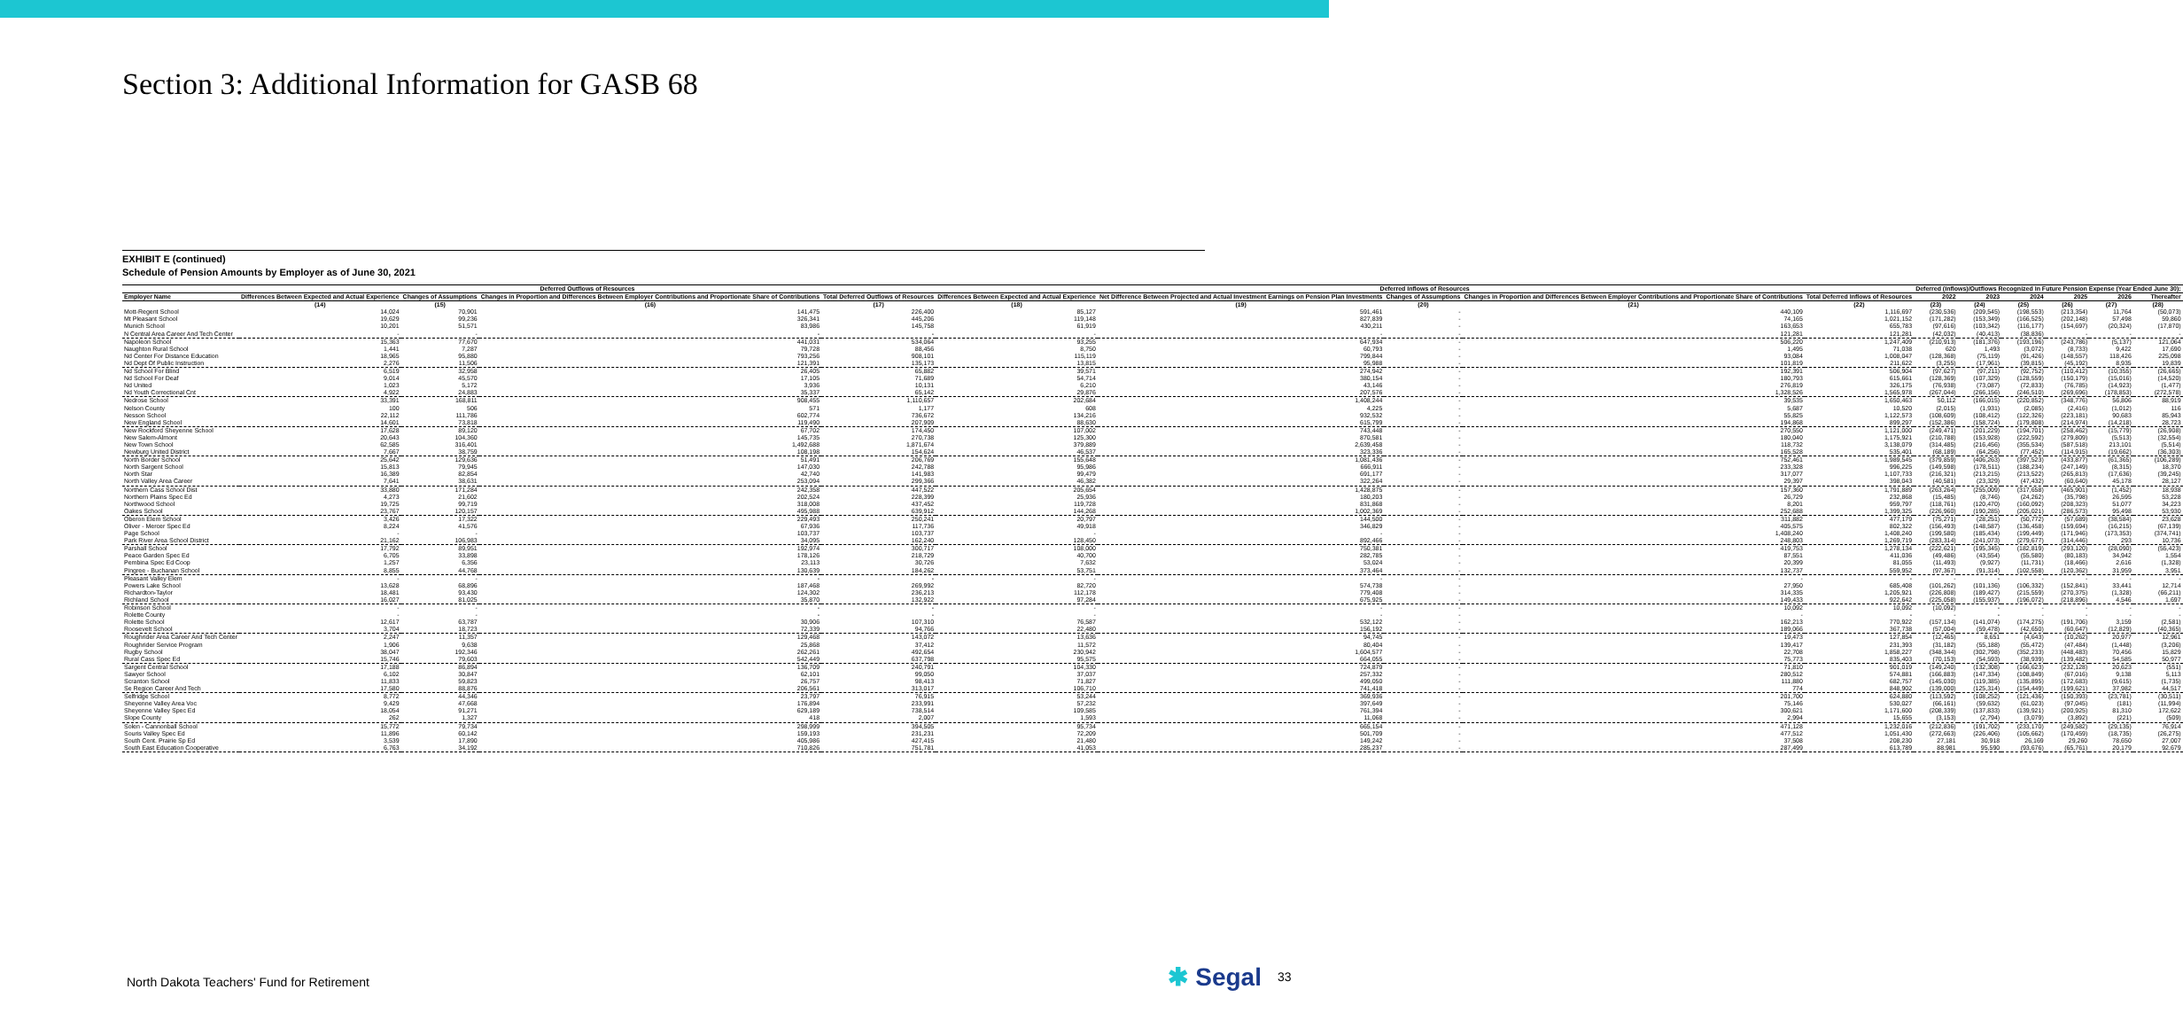Section 3: Additional Information for GASB 68
EXHIBIT E (continued)
Schedule of Pension Amounts by Employer as of June 30, 2021
| | Deferred Outflows of Resources | | | | Deferred Inflows of Resources | | | | | Deferred (Inflows)/Outflows Recognized In Future Pension Expense (Year Ended June 30): | | | | | |
| --- | --- | --- | --- | --- | --- | --- | --- | --- | --- | --- | --- | --- | --- | --- | --- |
| Employer Name | Differences Between Expected and Actual Experience | Changes of Assumptions | Changes in Proportion and Differences Between Employer Contributions and Proportionate Share of Contributions | Total Deferred Outflows of Resources | Differences Between Expected and Actual Experience | Net Difference Between Projected and Actual Investment Earnings on Pension Plan Investments | Changes of Assumptions | Changes in Proportion and Differences Between Employer Contributions and Proportionate Share of Contributions | Total Deferred Inflows of Resources | 2022 | 2023 | 2024 | 2025 | 2026 | Thereafter |
| | (14) | (15) | (16) | (17) | (18) | (19) | (20) | (21) | (22) | (23) | (24) | (25) | (26) | (27) | (28) |
| Mott-Regent School | 14,024 | 70,901 | 141,475 | 226,400 | 85,127 | 591,461 | - | 440,109 | 1,116,697 | (230,536) | (209,545) | (198,553) | (213,354) | 11,764 | (50,073) |
| Mt Pleasant School | 19,629 | 99,236 | 326,341 | 445,206 | 119,148 | 827,839 | - | 74,165 | 1,021,152 | (171,282) | (153,349) | (166,525) | (202,148) | 57,498 | 59,860 |
| Munich School | 10,201 | 51,571 | 83,986 | 145,758 | 61,919 | 430,211 | - | 163,653 | 655,783 | (97,616) | (103,342) | (116,177) | (154,697) | (20,324) | (17,870) |
| N Central Area Career And Tech Center | - | - | - | - | - | - | - | 121,281 | 121,281 | (42,032) | (40,413) | (38,836) | - | - | - |
| Napoleon School | 15,363 | 77,670 | 441,031 | 534,064 | 93,255 | 647,934 | - | 506,220 | 1,247,409 | (210,913) | (181,376) | (193,196) | (243,786) | (5,137) | 121,064 |
| Naughton Rural School | 1,441 | 7,287 | 79,728 | 88,456 | 8,750 | 60,793 | - | 1,495 | 71,038 | 620 | 1,493 | (3,072) | (8,733) | 9,422 | 17,690 |
| Nd Center For Distance Education | 18,965 | 95,880 | 793,256 | 908,101 | 115,119 | 799,844 | - | 93,084 | 1,008,047 | (128,368) | (75,119) | (91,426) | (148,557) | 118,426 | 225,098 |
| Nd Dept Of Public Instruction | 2,276 | 11,506 | 121,391 | 135,173 | 13,815 | 95,988 | - | 101,819 | 211,622 | (3,255) | (17,961) | (39,815) | (45,192) | 8,935 | 19,839 |
| Nd School For Blind | 6,519 | 32,958 | 26,405 | 65,882 | 39,571 | 274,942 | - | 192,391 | 506,904 | (97,627) | (97,211) | (92,752) | (110,412) | (10,355) | (26,665) |
| Nd School For Deaf | 9,014 | 45,570 | 17,105 | 71,689 | 54,714 | 380,154 | - | 180,793 | 615,661 | (128,369) | (107,329) | (128,559) | (150,179) | (15,016) | (14,520) |
| Nd United | 1,023 | 5,172 | 3,936 | 10,131 | 6,210 | 43,146 | - | 276,819 | 326,175 | (76,938) | (73,087) | (72,833) | (76,785) | (14,923) | (1,477) |
| Nd Youth Correctional Cnt | 4,922 | 24,883 | 35,337 | 65,142 | 29,876 | 207,576 | - | 1,328,526 | 1,565,978 | (267,044) | (266,156) | (246,510) | (269,696) | (178,853) | (272,578) |
| Nedrose School | 33,391 | 168,811 | 908,455 | 1,110,657 | 202,684 | 1,408,244 | - | 39,535 | 1,650,463 | 50,112 | (166,015) | (220,852) | (348,776) | 56,806 | 88,919 |
| Nelson County | 100 | 506 | 571 | 1,177 | 608 | 4,225 | - | 5,687 | 10,520 | (2,015) | (1,931) | (2,085) | (2,416) | (1,012) | 116 |
| Nesson School | 22,112 | 111,786 | 602,774 | 736,672 | 134,216 | 932,532 | - | 55,825 | 1,122,573 | (108,609) | (108,412) | (122,326) | (223,181) | 90,683 | 85,943 |
| New England School | 14,601 | 73,818 | 119,490 | 207,909 | 88,630 | 615,799 | - | 194,868 | 899,297 | (152,386) | (158,724) | (179,808) | (214,974) | (14,218) | 28,723 |
| New Rockford Sheyenne School | 17,628 | 89,120 | 67,702 | 174,450 | 107,002 | 743,448 | - | 270,550 | 1,121,000 | (249,471) | (201,229) | (194,701) | (258,462) | (15,779) | (26,908) |
| New Salem-Almont | 20,643 | 104,360 | 145,735 | 270,738 | 125,300 | 870,581 | - | 180,040 | 1,175,921 | (210,788) | (153,928) | (222,592) | (279,809) | (5,513) | (32,554) |
| New Town School | 62,585 | 316,401 | 1,492,688 | 1,871,674 | 379,889 | 2,639,458 | - | 118,732 | 3,138,079 | (314,485) | (216,456) | (355,534) | (587,518) | 213,101 | (5,514) |
| Newburg United District | 7,667 | 38,759 | 108,198 | 154,624 | 46,537 | 323,336 | - | 165,528 | 535,401 | (68,189) | (64,256) | (77,452) | (114,915) | (19,662) | (36,303) |
| North Border School | 25,642 | 129,636 | 51,491 | 206,769 | 155,648 | 1,081,436 | - | 752,461 | 1,989,545 | (379,859) | (406,263) | (397,523) | (433,877) | (61,365) | (106,289) |
| North Sargent School | 15,813 | 79,945 | 147,030 | 242,788 | 95,986 | 666,911 | - | 233,328 | 996,225 | (149,598) | (178,511) | (188,234) | (247,149) | (8,315) | 18,370 |
| North Star | 16,389 | 82,854 | 42,740 | 141,983 | 99,479 | 691,177 | - | 317,077 | 1,107,733 | (216,321) | (213,215) | (213,522) | (265,813) | (17,636) | (39,245) |
| North Valley Area Career | 7,641 | 38,631 | 253,094 | 299,366 | 46,382 | 322,264 | - | 29,397 | 398,043 | (40,581) | (23,329) | (47,432) | (60,640) | 45,178 | 28,127 |
| Northern Cass School Dist | 33,880 | 171,284 | 242,358 | 447,522 | 205,654 | 1,428,875 | - | 157,360 | 1,791,889 | (263,264) | (255,009) | (317,658) | (465,901) | (1,452) | 18,938 |
| Northern Plains Spec Ed | 4,273 | 21,602 | 202,524 | 228,399 | 25,936 | 180,203 | - | 26,729 | 232,868 | (15,485) | (8,746) | (24,262) | (35,798) | 26,595 | 53,228 |
| Northwood School | 19,725 | 99,719 | 318,008 | 437,452 | 119,728 | 831,868 | - | 8,201 | 959,797 | (118,761) | (120,470) | (160,092) | (208,323) | 51,077 | 34,223 |
| Oakes School | 23,767 | 120,157 | 495,988 | 639,912 | 144,268 | 1,002,369 | - | 252,688 | 1,399,325 | (226,960) | (190,285) | (205,021) | (286,573) | 95,498 | 53,930 |
| Oberon Elem School | 3,426 | 17,322 | 229,493 | 250,241 | 20,797 | 144,500 | - | 311,882 | 477,179 | (75,271) | (28,251) | (50,772) | (57,689) | (38,584) | 23,628 |
| Oliver - Mercer Spec Ed | 8,224 | 41,576 | 67,936 | 117,736 | 49,918 | 346,829 | - | 405,575 | 802,322 | (156,493) | (148,587) | (136,458) | (159,694) | (16,215) | (67,139) |
| Page School | - | - | 103,737 | 103,737 | - | - | - | 1,408,240 | 1,408,240 | (199,580) | (185,434) | (199,449) | (171,946) | (173,353) | (374,741) |
| Park River Area School District | 21,162 | 106,983 | 34,095 | 162,240 | 128,450 | 892,466 | - | 248,803 | 1,269,719 | (283,314) | (241,073) | (279,677) | (314,446) | 293 | 10,736 |
| Parshall School | 17,792 | 89,951 | 192,974 | 300,717 | 108,000 | 750,381 | - | 419,753 | 1,278,134 | (222,621) | (195,345) | (182,819) | (293,120) | (28,090) | (55,423) |
| Peace Garden Spec Ed | 6,705 | 33,898 | 178,126 | 218,729 | 40,700 | 282,785 | - | 87,551 | 411,036 | (49,486) | (43,554) | (55,580) | (80,183) | 34,942 | 1,554 |
| Pembina Spec Ed Coop | 1,257 | 6,356 | 23,113 | 30,726 | 7,632 | 53,024 | - | 20,399 | 81,055 | (11,493) | (9,927) | (11,731) | (18,466) | 2,616 | (1,328) |
| Pingree - Buchanan School | 8,855 | 44,768 | 130,639 | 184,262 | 53,751 | 373,464 | - | 132,737 | 559,952 | (97,367) | (91,314) | (102,558) | (120,362) | 31,959 | 3,951 |
| Pleasant Valley Elem | - | - | - | - | - | - | - | - | - | - | - | - | - | - | - |
| Powers Lake School | 13,628 | 68,896 | 187,468 | 269,992 | 82,720 | 574,738 | - | 27,950 | 685,408 | (101,262) | (101,136) | (106,332) | (152,841) | 33,441 | 12,714 |
| Richardton-Taylor | 18,481 | 93,430 | 124,302 | 236,213 | 112,178 | 779,408 | - | 314,335 | 1,205,921 | (226,808) | (189,427) | (215,559) | (270,375) | (1,328) | (66,211) |
| Richland School | 16,027 | 81,025 | 35,870 | 132,922 | 97,284 | 675,925 | - | 149,433 | 922,642 | (225,058) | (155,937) | (196,072) | (218,896) | 4,546 | 1,697 |
| Robinson School | - | - | - | - | - | - | - | 10,092 | 10,092 | (10,092) | - | - | - | - | - |
| Rolette County | - | - | - | - | - | - | - | - | - | - | - | - | - | - | - |
| Rolette School | 12,617 | 63,787 | 30,906 | 107,310 | 76,587 | 532,122 | - | 162,213 | 770,922 | (157,134) | (141,074) | (174,275) | (191,706) | 3,159 | (2,581) |
| Roosevelt School | 3,704 | 18,723 | 72,339 | 94,766 | 22,480 | 156,192 | - | 189,066 | 367,738 | (57,004) | (59,478) | (42,650) | (60,647) | (12,829) | (40,365) |
| Roughrider Area Career And Tech Center | 2,247 | 11,357 | 129,468 | 143,072 | 13,636 | 94,745 | - | 19,473 | 127,854 | (12,465) | 8,651 | (4,643) | (10,262) | 20,977 | 12,961 |
| Roughrider Service Program | 1,906 | 9,638 | 25,868 | 37,412 | 11,572 | 80,404 | - | 139,417 | 231,393 | (31,182) | (55,188) | (55,472) | (47,484) | (1,448) | (3,206) |
| Rugby School | 38,047 | 192,346 | 262,261 | 492,654 | 230,942 | 1,604,577 | - | 22,708 | 1,858,227 | (348,344) | (302,798) | (352,233) | (448,483) | 70,456 | 15,829 |
| Rural Cass Spec Ed | 15,746 | 79,603 | 542,449 | 637,798 | 95,575 | 664,055 | - | 75,773 | 835,403 | (70,153) | (54,593) | (38,939) | (139,482) | 54,585 | 50,977 |
| Sargent Central School | 17,188 | 86,894 | 136,709 | 240,791 | 104,330 | 724,879 | - | 71,810 | 901,019 | (149,240) | (132,308) | (166,623) | (232,128) | 20,623 | (551) |
| Sawyer School | 6,102 | 30,847 | 62,101 | 99,050 | 37,037 | 257,332 | - | 280,512 | 574,881 | (166,883) | (147,334) | (108,849) | (67,016) | 9,138 | 5,113 |
| Scranton School | 11,833 | 59,823 | 26,757 | 98,413 | 71,827 | 499,050 | - | 111,880 | 682,757 | (145,030) | (119,385) | (135,895) | (172,683) | (9,615) | (1,735) |
| Se Region Career And Tech | 17,580 | 88,876 | 206,561 | 313,017 | 106,710 | 741,418 | - | 774 | 848,902 | (139,000) | (125,314) | (154,449) | (199,621) | 37,982 | 44,517 |
| Selfridge School | 8,772 | 44,346 | 23,797 | 76,915 | 53,244 | 369,936 | - | 201,700 | 624,880 | (113,592) | (108,252) | (121,436) | (150,393) | (23,781) | (30,511) |
| Sheyenne Valley Area Voc | 9,429 | 47,668 | 176,894 | 233,991 | 57,232 | 397,649 | - | 75,146 | 530,027 | (66,161) | (59,632) | (61,023) | (97,045) | (181) | (11,994) |
| Sheyenne Valley Spec Ed | 18,054 | 91,271 | 629,189 | 738,514 | 109,585 | 761,394 | - | 300,621 | 1,171,600 | (208,339) | (137,833) | (139,921) | (200,925) | 81,310 | 172,622 |
| Slope County | 262 | 1,327 | 418 | 2,007 | 1,593 | 11,068 | - | 2,994 | 15,655 | (3,153) | (2,794) | (3,079) | (3,892) | (221) | (509) |
| Solen - Cannonball School | 15,772 | 79,734 | 298,999 | 394,505 | 95,734 | 665,154 | - | 471,128 | 1,232,016 | (212,836) | (191,702) | (233,170) | (249,582) | (29,135) | 76,914 |
| Souris Valley Spec Ed | 11,896 | 60,142 | 159,193 | 231,231 | 72,209 | 501,709 | - | 477,512 | 1,051,430 | (272,663) | (226,406) | (105,662) | (170,459) | (18,735) | (26,275) |
| South Cent. Prairie Sp Ed | 3,539 | 17,890 | 405,986 | 427,415 | 21,480 | 149,242 | - | 37,508 | 208,230 | 27,181 | 30,918 | 26,169 | 29,260 | 78,650 | 27,007 |
| South East Education Cooperative | 6,763 | 34,192 | 710,826 | 751,781 | 41,053 | 285,237 | - | 287,499 | 613,789 | 88,981 | 95,590 | (93,676) | (65,761) | 20,179 | 92,679 |
North Dakota Teachers' Fund for Retirement
✱ Segal 33